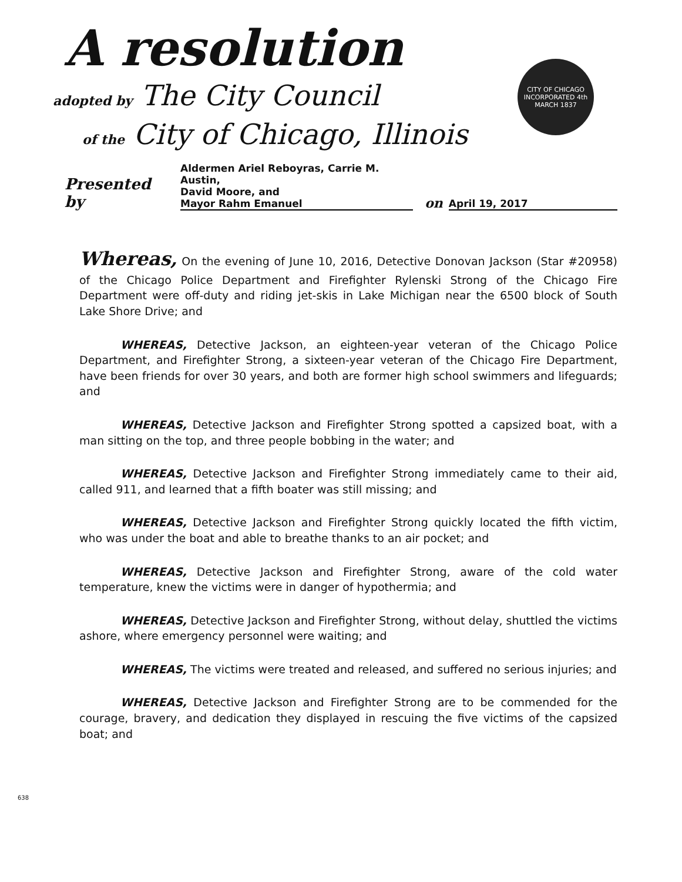A resolution
adopted by The City Council
of the City of Chicago, Illinois
CITY OF CHICAGO
INCORPORATED 4th MARCH 1837
Presented by Aldermen Ariel Reboyras, Carrie M. Austin,
David Moore, and
Mayor Rahm Emanuel on April 19, 2017
Whereas, On the evening of June 10, 2016, Detective Donovan Jackson (Star #20958) of the Chicago Police Department and Firefighter Rylenski Strong of the Chicago Fire Department were off-duty and riding jet-skis in Lake Michigan near the 6500 block of South Lake Shore Drive; and
WHEREAS, Detective Jackson, an eighteen-year veteran of the Chicago Police Department, and Firefighter Strong, a sixteen-year veteran of the Chicago Fire Department, have been friends for over 30 years, and both are former high school swimmers and lifeguards; and
WHEREAS, Detective Jackson and Firefighter Strong spotted a capsized boat, with a man sitting on the top, and three people bobbing in the water; and
WHEREAS, Detective Jackson and Firefighter Strong immediately came to their aid, called 911, and learned that a fifth boater was still missing; and
WHEREAS, Detective Jackson and Firefighter Strong quickly located the fifth victim, who was under the boat and able to breathe thanks to an air pocket; and
WHEREAS, Detective Jackson and Firefighter Strong, aware of the cold water temperature, knew the victims were in danger of hypothermia; and
WHEREAS, Detective Jackson and Firefighter Strong, without delay, shuttled the victims ashore, where emergency personnel were waiting; and
WHEREAS, The victims were treated and released, and suffered no serious injuries; and
WHEREAS, Detective Jackson and Firefighter Strong are to be commended for the courage, bravery, and dedication they displayed in rescuing the five victims of the capsized boat; and
638